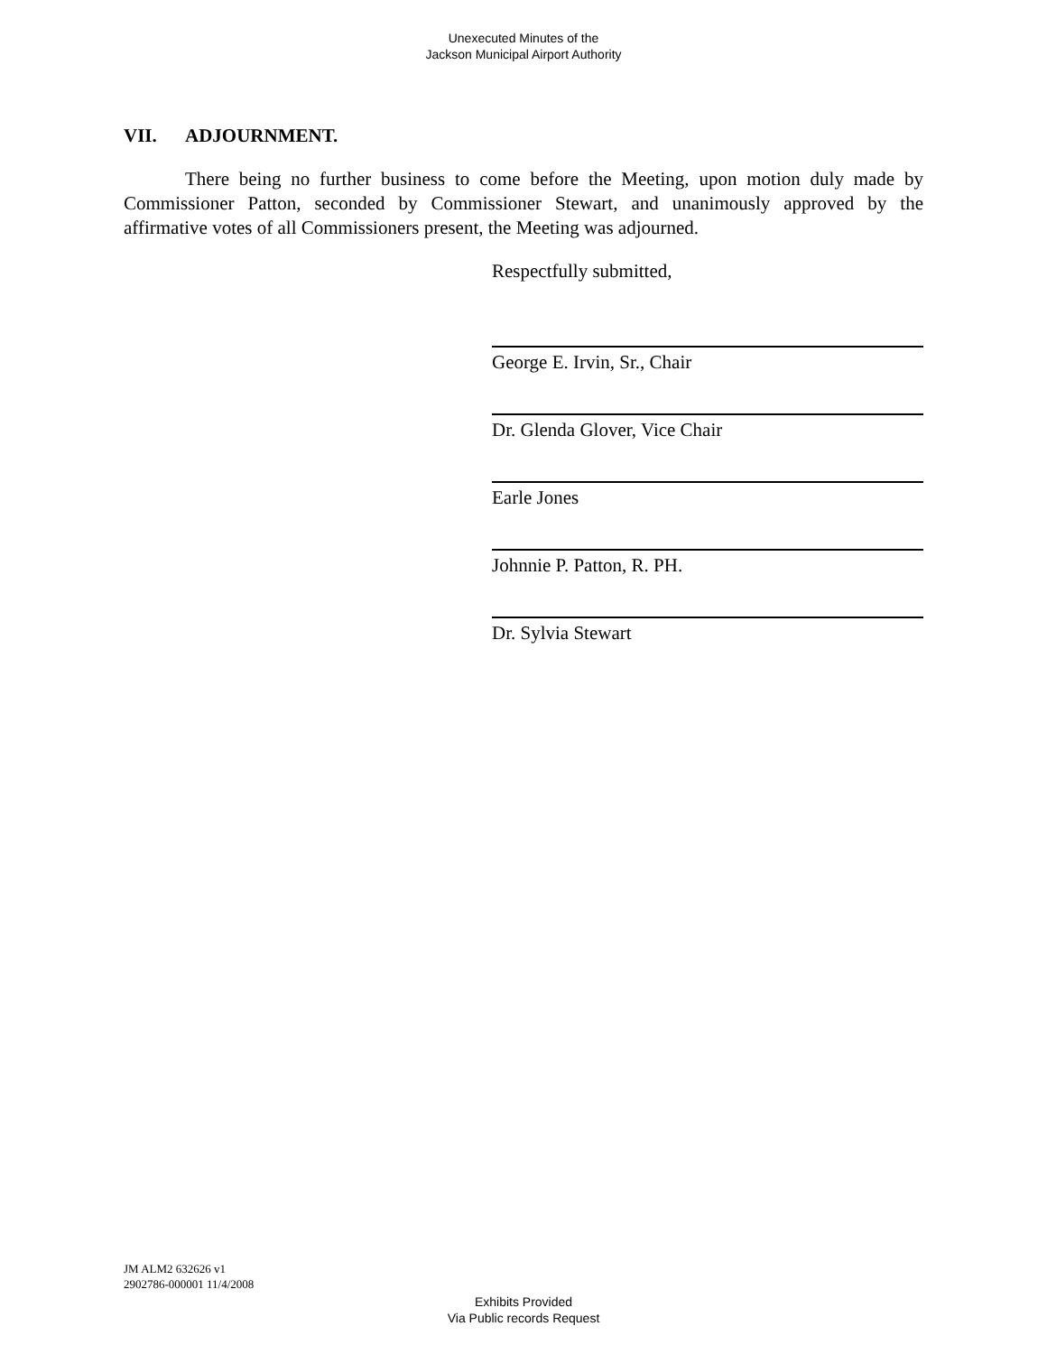Unexecuted Minutes of the
Jackson Municipal Airport Authority
VII. ADJOURNMENT.
There being no further business to come before the Meeting, upon motion duly made by Commissioner Patton, seconded by Commissioner Stewart, and unanimously approved by the affirmative votes of all Commissioners present, the Meeting was adjourned.
Respectfully submitted,
George E. Irvin, Sr., Chair
Dr. Glenda Glover, Vice Chair
Earle Jones
Johnnie P. Patton, R. PH.
Dr. Sylvia Stewart
JM ALM2 632626 v1
2902786-000001 11/4/2008
Exhibits Provided
Via Public records Request